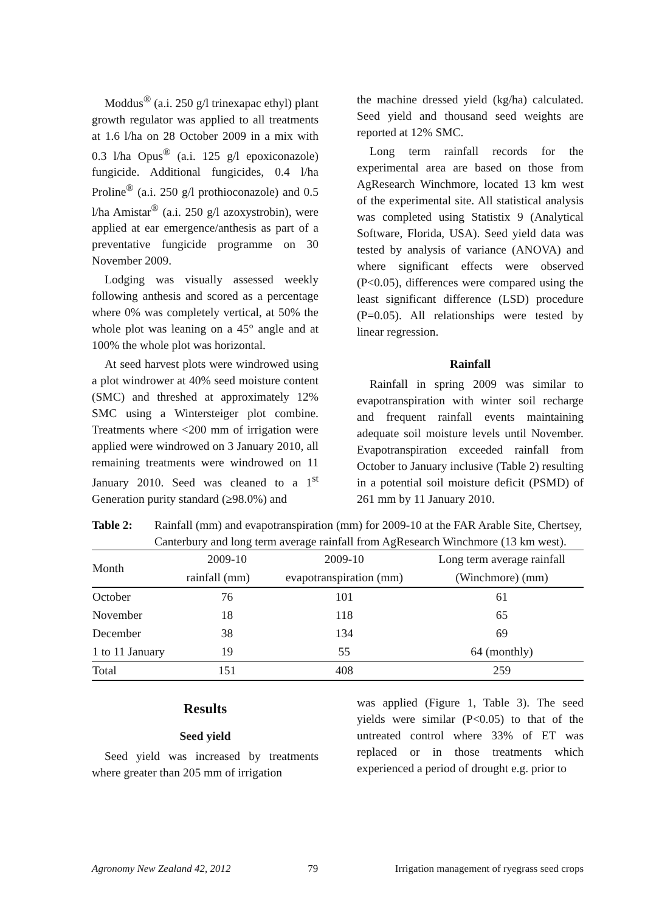Moddus<sup>®</sup> (a.i. 250 g/l trinexapac ethyl) plant growth regulator was applied to all treatments at 1.6 l/ha on 28 October 2009 in a mix with 0.3 l/ha Opus<sup>®</sup> (a.i. 125 g/l epoxiconazole) fungicide. Additional fungicides, 0.4 l/ha Proline<sup>®</sup> (a.i. 250 g/l prothioconazole) and 0.5 l/ha Amistar<sup>®</sup> (a.i. 250 g/l azoxystrobin), were applied at ear emergence/anthesis as part of a preventative fungicide programme on 30 November 2009.
Lodging was visually assessed weekly following anthesis and scored as a percentage where 0% was completely vertical, at 50% the whole plot was leaning on a 45° angle and at 100% the whole plot was horizontal.
At seed harvest plots were windrowed using a plot windrower at 40% seed moisture content (SMC) and threshed at approximately 12% SMC using a Wintersteiger plot combine. Treatments where <200 mm of irrigation were applied were windrowed on 3 January 2010, all remaining treatments were windrowed on 11 January 2010. Seed was cleaned to a 1<sup>st</sup> Generation purity standard (≥98.0%) and
the machine dressed yield (kg/ha) calculated. Seed yield and thousand seed weights are reported at 12% SMC.
Long term rainfall records for the experimental area are based on those from AgResearch Winchmore, located 13 km west of the experimental site. All statistical analysis was completed using Statistix 9 (Analytical Software, Florida, USA). Seed yield data was tested by analysis of variance (ANOVA) and where significant effects were observed (P<0.05), differences were compared using the least significant difference (LSD) procedure (P=0.05). All relationships were tested by linear regression.
Rainfall
Rainfall in spring 2009 was similar to evapotranspiration with winter soil recharge and frequent rainfall events maintaining adequate soil moisture levels until November. Evapotranspiration exceeded rainfall from October to January inclusive (Table 2) resulting in a potential soil moisture deficit (PSMD) of 261 mm by 11 January 2010.
Table 2: Rainfall (mm) and evapotranspiration (mm) for 2009-10 at the FAR Arable Site, Chertsey, Canterbury and long term average rainfall from AgResearch Winchmore (13 km west).
| Month | 2009-10 | 2009-10 | Long term average rainfall |
| --- | --- | --- | --- |
| | rainfall (mm) | evapotranspiration (mm) | (Winchmore) (mm) |
| October | 76 | 101 | 61 |
| November | 18 | 118 | 65 |
| December | 38 | 134 | 69 |
| 1 to 11 January | 19 | 55 | 64 (monthly) |
| Total | 151 | 408 | 259 |
Results
Seed yield
Seed yield was increased by treatments where greater than 205 mm of irrigation
was applied (Figure 1, Table 3). The seed yields were similar (P<0.05) to that of the untreated control where 33% of ET was replaced or in those treatments which experienced a period of drought e.g. prior to
Agronomy New Zealand 42, 2012 79 Irrigation management of ryegrass seed crops